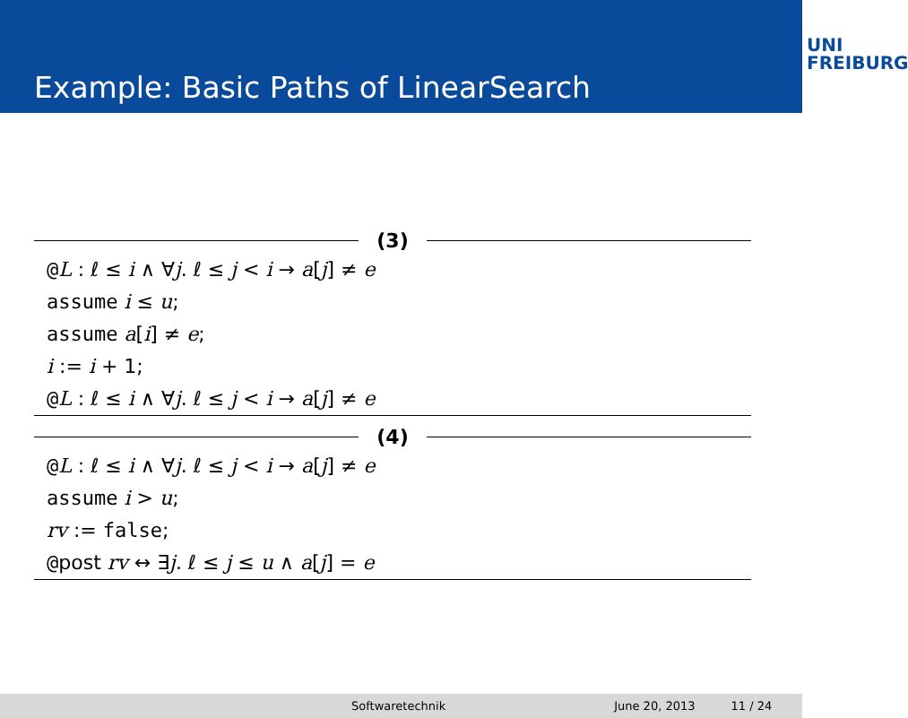Example: Basic Paths of LinearSearch
UNI
FREIBURG
(3)
@L : ℓ ≤ i ∧ ∀j. ℓ ≤ j < i → a[j] ≠ e
assume i ≤ u;
assume a[i] ≠ e;
i := i + 1;
@L : ℓ ≤ i ∧ ∀j. ℓ ≤ j < i → a[j] ≠ e
(4)
@L : ℓ ≤ i ∧ ∀j. ℓ ≤ j < i → a[j] ≠ e
assume i > u;
rv := false;
@post rv ↔ ∃j. ℓ ≤ j ≤ u ∧ a[j] = e
Softwaretechnik June 20, 2013 11 / 24